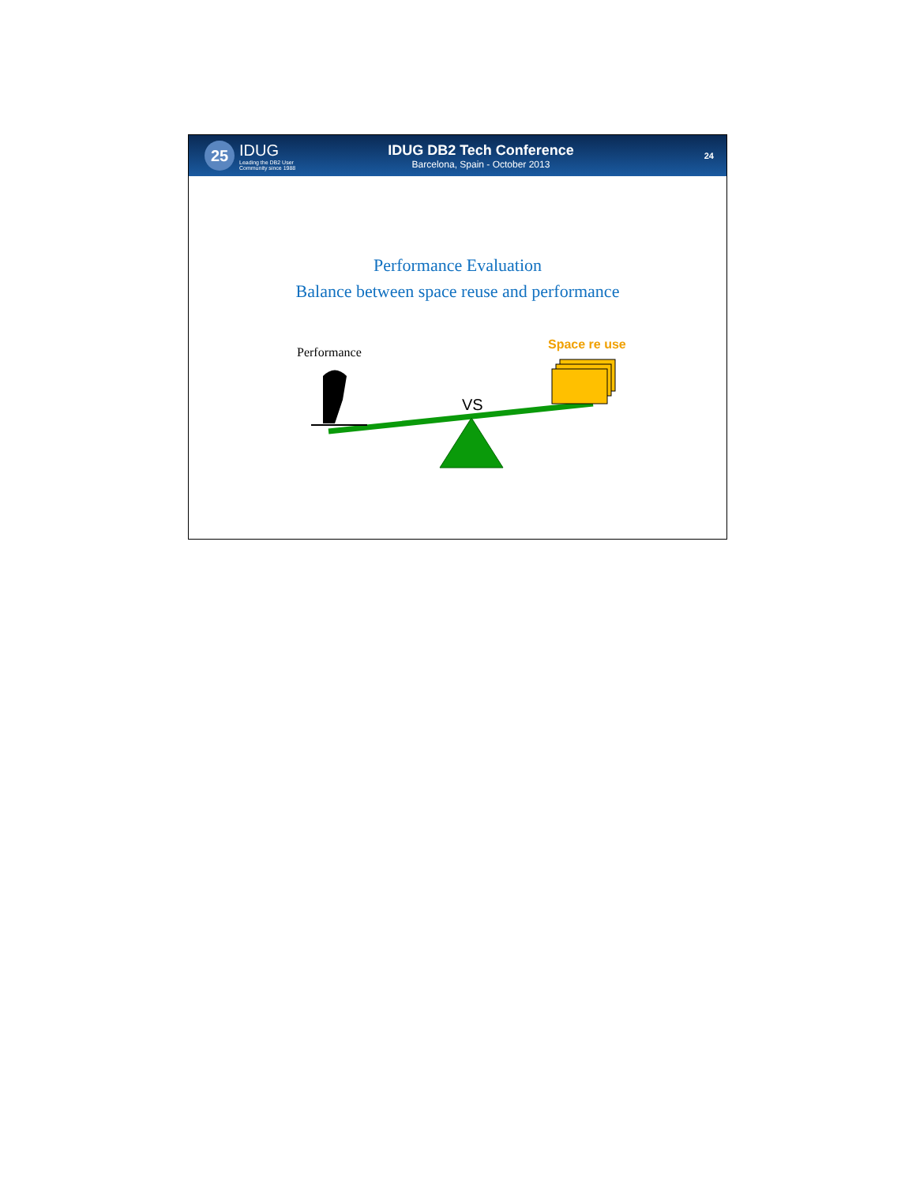25
IDUG
Leading the DB2 User
Community since 1988
IDUG DB2 Tech Conference
Barcelona, Spain - October 2013
24
Performance Evaluation
Balance between space reuse and performance
Performance
Space re use
VS